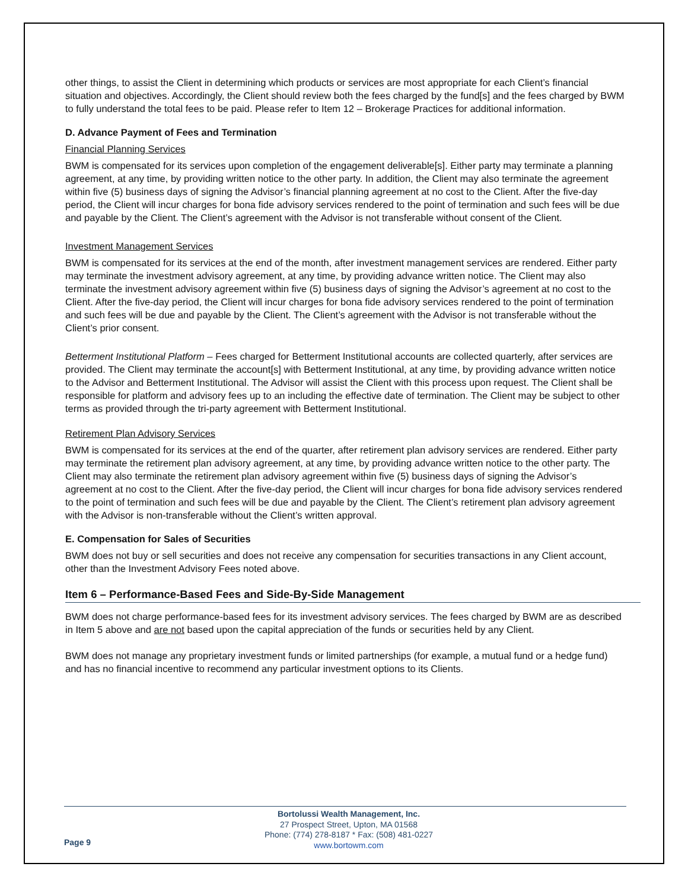other things, to assist the Client in determining which products or services are most appropriate for each Client’s financial situation and objectives. Accordingly, the Client should review both the fees charged by the fund[s] and the fees charged by BWM to fully understand the total fees to be paid. Please refer to Item 12 – Brokerage Practices for additional information.
D. Advance Payment of Fees and Termination
Financial Planning Services
BWM is compensated for its services upon completion of the engagement deliverable[s]. Either party may terminate a planning agreement, at any time, by providing written notice to the other party. In addition, the Client may also terminate the agreement within five (5) business days of signing the Advisor’s financial planning agreement at no cost to the Client. After the five-day period, the Client will incur charges for bona fide advisory services rendered to the point of termination and such fees will be due and payable by the Client. The Client’s agreement with the Advisor is not transferable without consent of the Client.
Investment Management Services
BWM is compensated for its services at the end of the month, after investment management services are rendered. Either party may terminate the investment advisory agreement, at any time, by providing advance written notice. The Client may also terminate the investment advisory agreement within five (5) business days of signing the Advisor’s agreement at no cost to the Client. After the five-day period, the Client will incur charges for bona fide advisory services rendered to the point of termination and such fees will be due and payable by the Client. The Client’s agreement with the Advisor is not transferable without the Client’s prior consent.
Betterment Institutional Platform – Fees charged for Betterment Institutional accounts are collected quarterly, after services are provided. The Client may terminate the account[s] with Betterment Institutional, at any time, by providing advance written notice to the Advisor and Betterment Institutional. The Advisor will assist the Client with this process upon request. The Client shall be responsible for platform and advisory fees up to an including the effective date of termination. The Client may be subject to other terms as provided through the tri-party agreement with Betterment Institutional.
Retirement Plan Advisory Services
BWM is compensated for its services at the end of the quarter, after retirement plan advisory services are rendered. Either party may terminate the retirement plan advisory agreement, at any time, by providing advance written notice to the other party. The Client may also terminate the retirement plan advisory agreement within five (5) business days of signing the Advisor’s agreement at no cost to the Client. After the five-day period, the Client will incur charges for bona fide advisory services rendered to the point of termination and such fees will be due and payable by the Client. The Client’s retirement plan advisory agreement with the Advisor is non-transferable without the Client’s written approval.
E. Compensation for Sales of Securities
BWM does not buy or sell securities and does not receive any compensation for securities transactions in any Client account, other than the Investment Advisory Fees noted above.
Item 6 – Performance-Based Fees and Side-By-Side Management
BWM does not charge performance-based fees for its investment advisory services. The fees charged by BWM are as described in Item 5 above and are not based upon the capital appreciation of the funds or securities held by any Client.
BWM does not manage any proprietary investment funds or limited partnerships (for example, a mutual fund or a hedge fund) and has no financial incentive to recommend any particular investment options to its Clients.
Page 9
Bortolussi Wealth Management, Inc.
27 Prospect Street, Upton, MA 01568
Phone: (774) 278-8187 * Fax: (508) 481-0227
www.bortowm.com